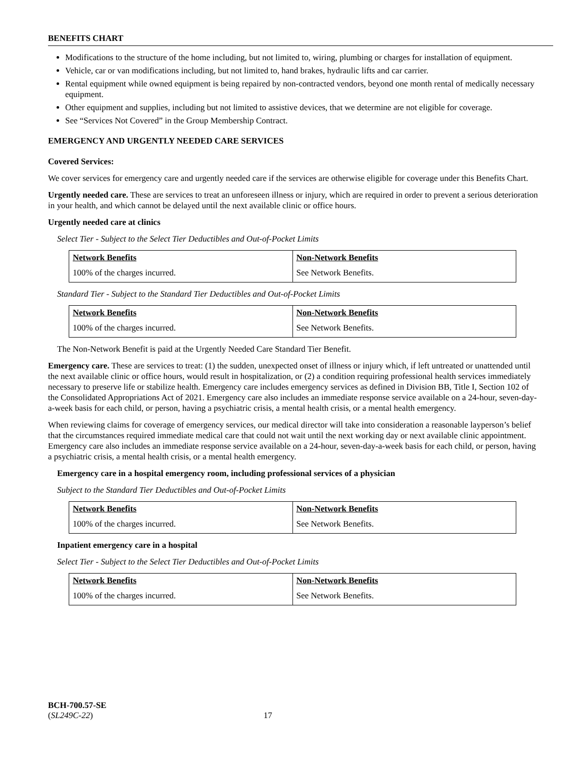BENEFITS CHART
Modifications to the structure of the home including, but not limited to, wiring, plumbing or charges for installation of equipment.
Vehicle, car or van modifications including, but not limited to, hand brakes, hydraulic lifts and car carrier.
Rental equipment while owned equipment is being repaired by non-contracted vendors, beyond one month rental of medically necessary equipment.
Other equipment and supplies, including but not limited to assistive devices, that we determine are not eligible for coverage.
See “Services Not Covered” in the Group Membership Contract.
EMERGENCY AND URGENTLY NEEDED CARE SERVICES
Covered Services:
We cover services for emergency care and urgently needed care if the services are otherwise eligible for coverage under this Benefits Chart.
Urgently needed care. These are services to treat an unforeseen illness or injury, which are required in order to prevent a serious deterioration in your health, and which cannot be delayed until the next available clinic or office hours.
Urgently needed care at clinics
Select Tier - Subject to the Select Tier Deductibles and Out-of-Pocket Limits
| Network Benefits | Non-Network Benefits |
| --- | --- |
| 100% of the charges incurred. | See Network Benefits. |
Standard Tier - Subject to the Standard Tier Deductibles and Out-of-Pocket Limits
| Network Benefits | Non-Network Benefits |
| --- | --- |
| 100% of the charges incurred. | See Network Benefits. |
The Non-Network Benefit is paid at the Urgently Needed Care Standard Tier Benefit.
Emergency care. These are services to treat: (1) the sudden, unexpected onset of illness or injury which, if left untreated or unattended until the next available clinic or office hours, would result in hospitalization, or (2) a condition requiring professional health services immediately necessary to preserve life or stabilize health. Emergency care includes emergency services as defined in Division BB, Title I, Section 102 of the Consolidated Appropriations Act of 2021. Emergency care also includes an immediate response service available on a 24-hour, seven-day-a-week basis for each child, or person, having a psychiatric crisis, a mental health crisis, or a mental health emergency.
When reviewing claims for coverage of emergency services, our medical director will take into consideration a reasonable layperson’s belief that the circumstances required immediate medical care that could not wait until the next working day or next available clinic appointment. Emergency care also includes an immediate response service available on a 24-hour, seven-day-a-week basis for each child, or person, having a psychiatric crisis, a mental health crisis, or a mental health emergency.
Emergency care in a hospital emergency room, including professional services of a physician
Subject to the Standard Tier Deductibles and Out-of-Pocket Limits
| Network Benefits | Non-Network Benefits |
| --- | --- |
| 100% of the charges incurred. | See Network Benefits. |
Inpatient emergency care in a hospital
Select Tier - Subject to the Select Tier Deductibles and Out-of-Pocket Limits
| Network Benefits | Non-Network Benefits |
| --- | --- |
| 100% of the charges incurred. | See Network Benefits. |
BCH-700.57-SE
(SL249C-22) 17